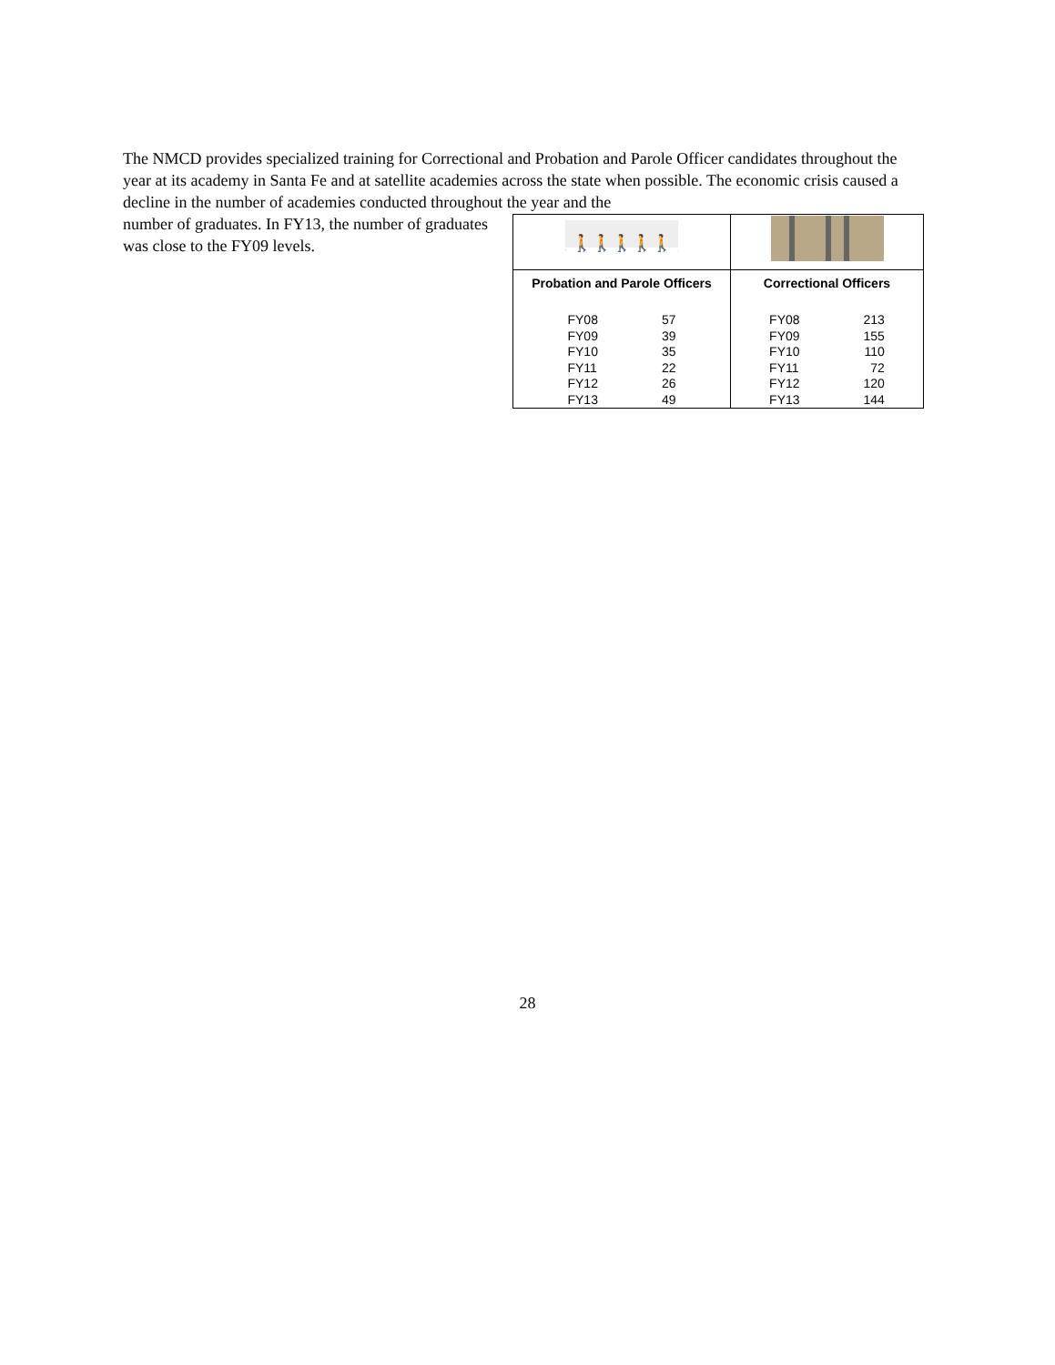The NMCD provides specialized training for Correctional and Probation and Parole Officer candidates throughout the year at its academy in Santa Fe and at satellite academies across the state when possible. The economic crisis caused a decline in the number of academies conducted throughout the year and the
number of graduates. In FY13, the number of graduates was close to the FY09 levels.
| 🚶🚶🚶🚶🚶🚶🚶 | |
| Probation and Parole Officers | Correctional Officers |
| FY08 57 FY09 39 FY10 35 FY11 22 FY12 26 FY13 49 | FY08 213 FY09 155 FY10 110 FY11 72 FY12 120 FY13 144 |
28